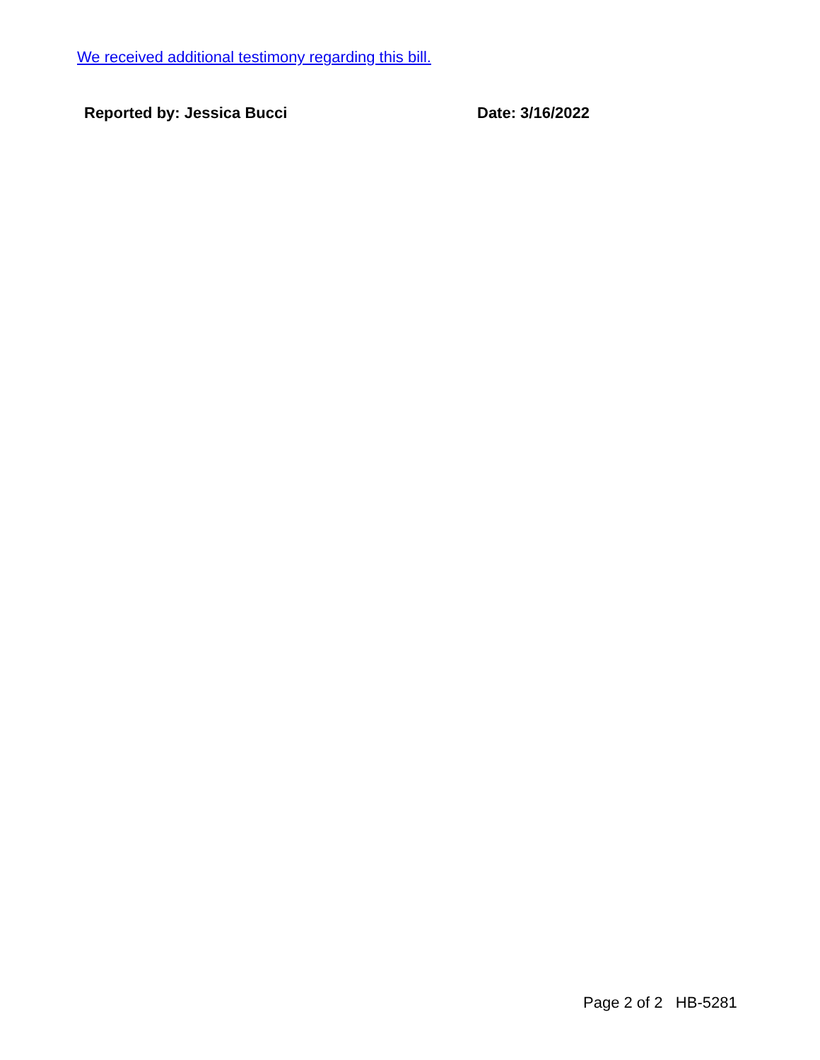We received additional testimony regarding this bill.
Reported by: Jessica Bucci Date: 3/16/2022
Page 2 of 2 HB-5281